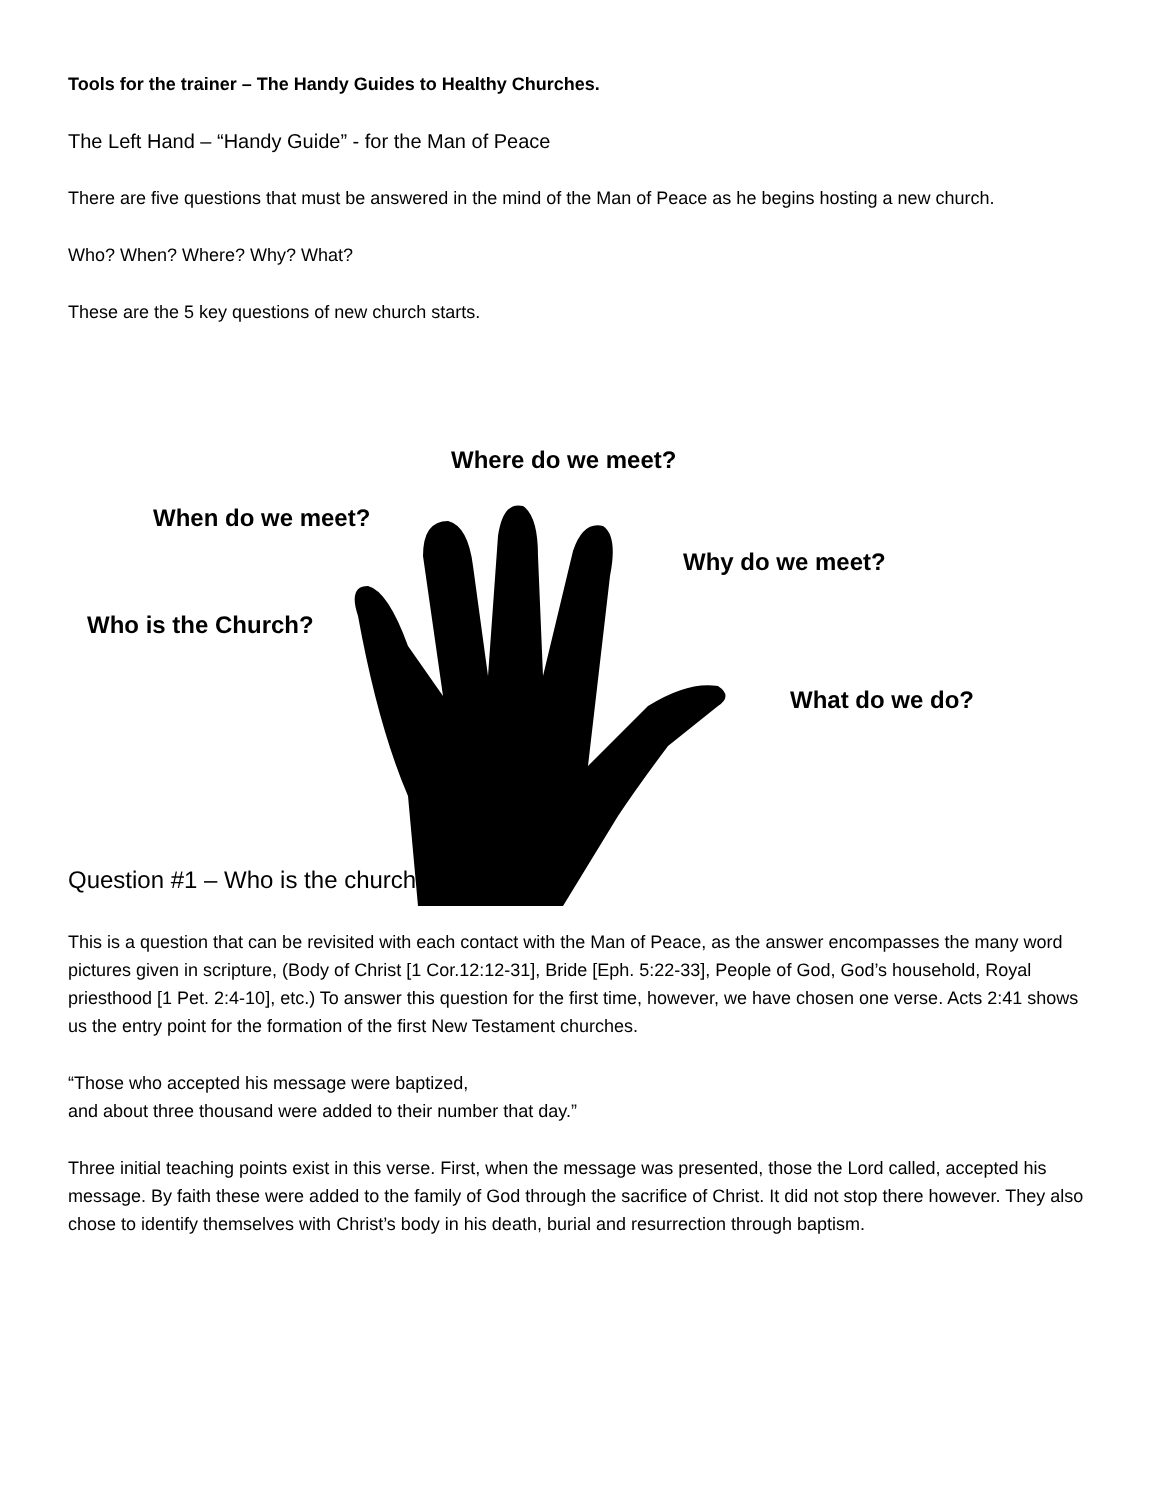Tools for the trainer – The Handy Guides to Healthy Churches.
The Left Hand – “Handy Guide” - for the Man of Peace
There are five questions that must be answered in the mind of the Man of Peace as he begins hosting a new church.
Who? When? Where? Why? What?
These are the 5 key questions of new church starts.
Where do we meet?
When do we meet?
Why do we meet?
Who is the Church?
What do we do?
Question #1 – Who is the church?
This is a question that can be revisited with each contact with the Man of Peace, as the answer encompasses the many word pictures given in scripture, (Body of Christ [1 Cor.12:12-31], Bride [Eph. 5:22-33], People of God, God’s household, Royal priesthood [1 Pet. 2:4-10], etc.) To answer this question for the first time, however, we have chosen one verse. Acts 2:41 shows us the entry point for the formation of the first New Testament churches.
“Those who accepted his message were baptized,
and about three thousand were added to their number that day.”
Three initial teaching points exist in this verse. First, when the message was presented, those the Lord called, accepted his message. By faith these were added to the family of God through the sacrifice of Christ. It did not stop there however. They also chose to identify themselves with Christ’s body in his death, burial and resurrection through baptism.